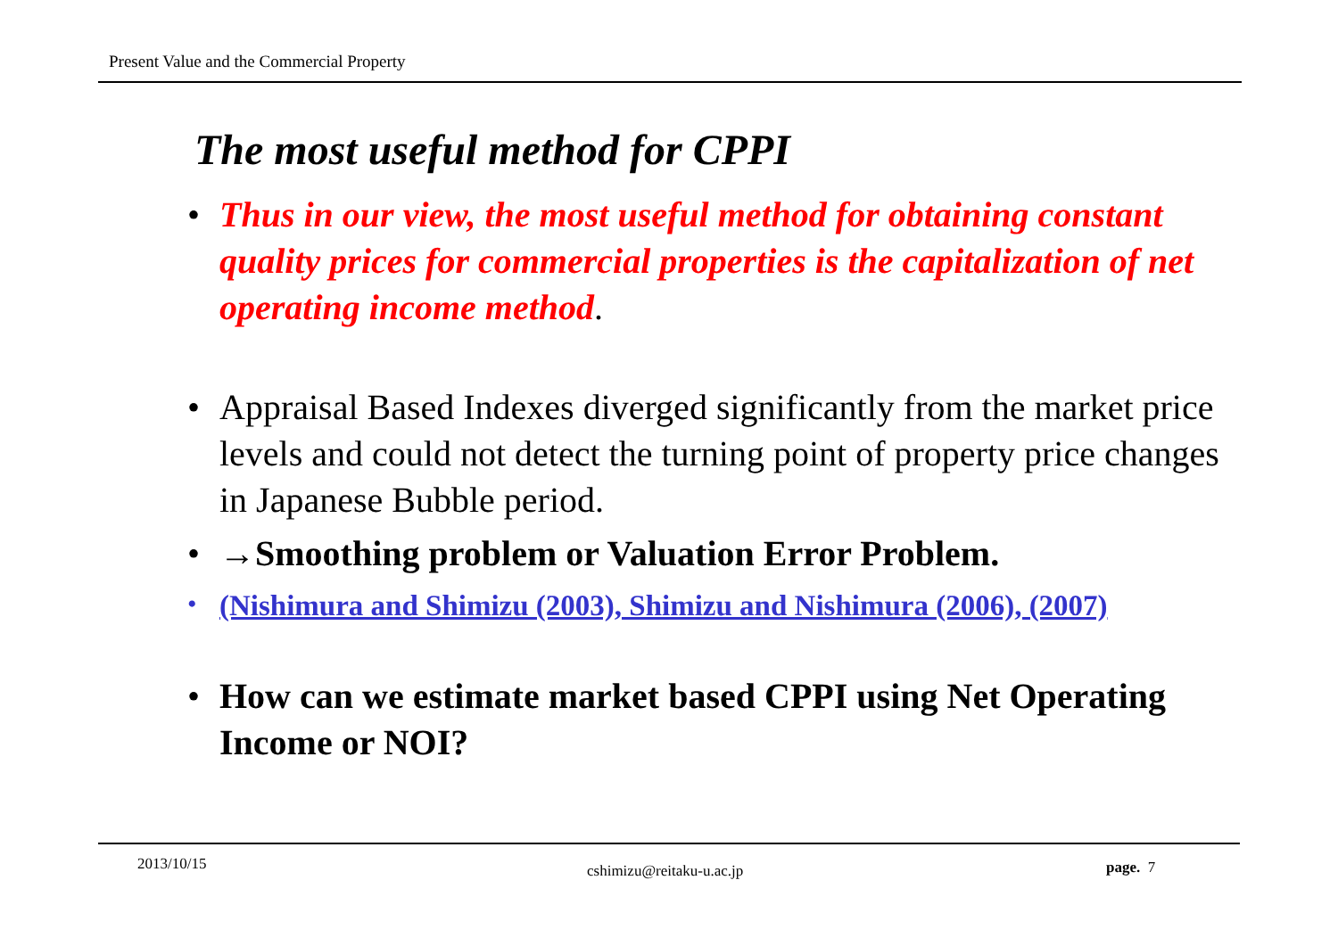Present Value and the Commercial Property
The most useful method for CPPI
• Thus in our view, the most useful method for obtaining constant quality prices for commercial properties is the capitalization of net operating income method.
• Appraisal Based Indexes diverged significantly from the market price levels and could not detect the turning point of property price changes in Japanese Bubble period.
• →Smoothing problem or Valuation Error Problem.
• (Nishimura and Shimizu (2003), Shimizu and Nishimura (2006), (2007)
• How can we estimate market based CPPI using Net Operating Income or NOI?
2013/10/15 cshimizu@reitaku-u.ac.jp page. 7